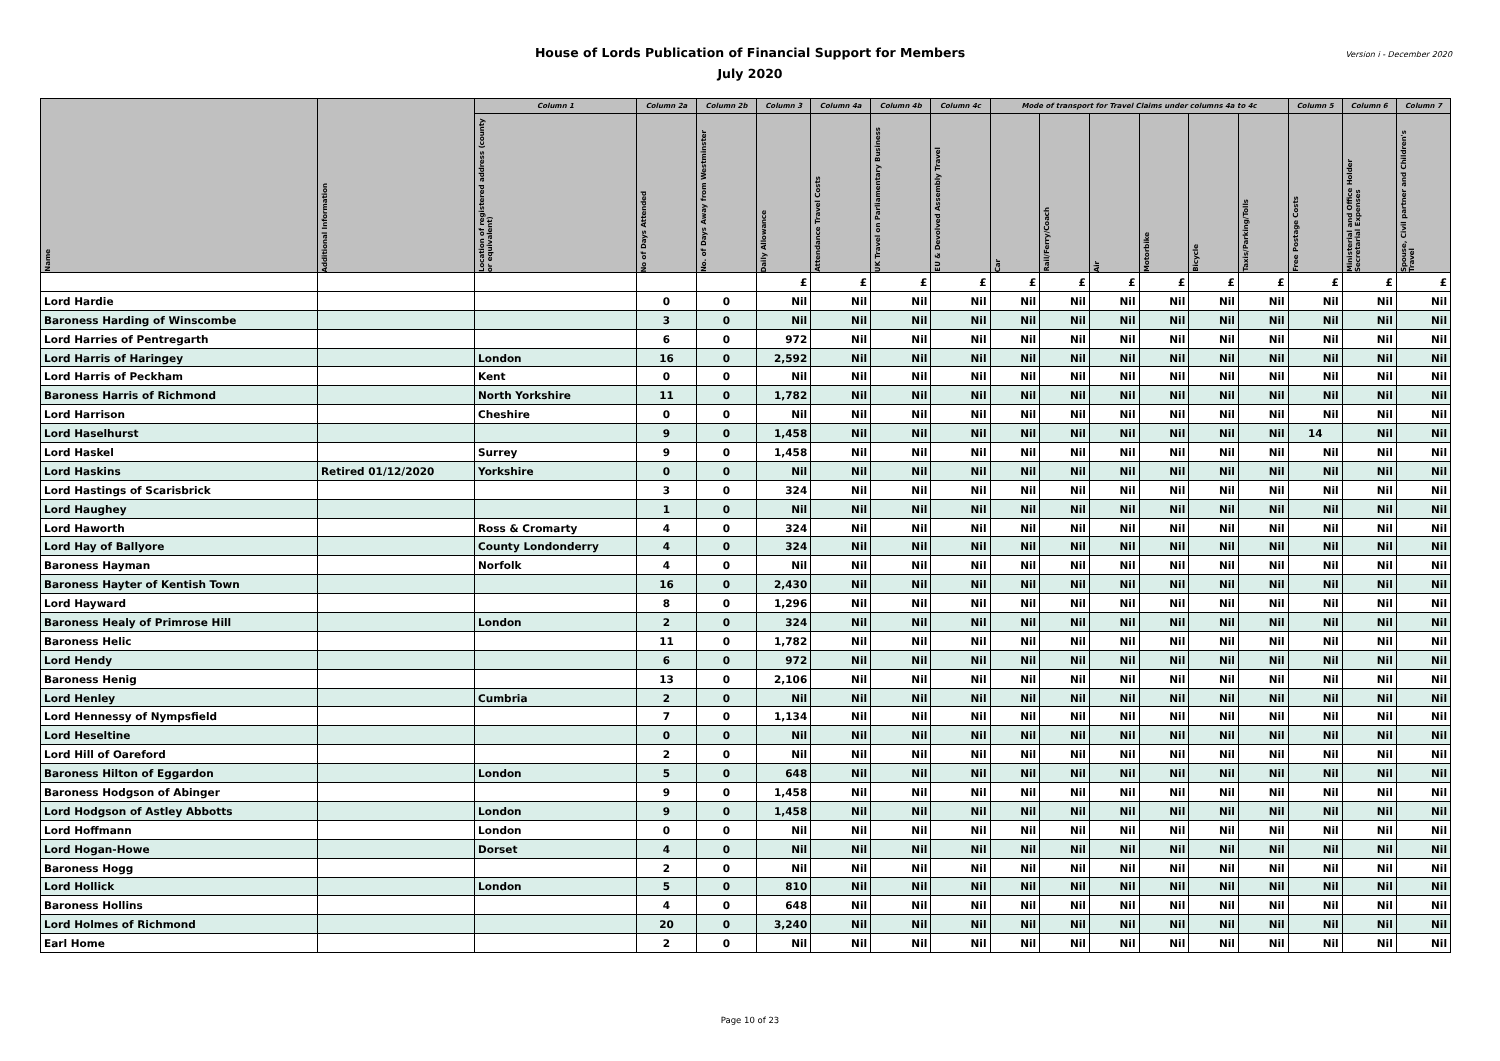Version i - December 2020 House of Lords Publication of Financial Support for Members
July 2020
| Name | Additional Information | Column 1 | Column 2a | Column 2b | Column 3 | Column 4a | Column 4b | Column 4c | Mode of transport for Travel Claims under columns 4a to 4c | | | | | | Column 5 | Column 6 | Column 7 |
| --- | --- | --- | --- | --- | --- | --- | --- | --- | --- | --- | --- | --- | --- | --- | --- | --- | --- |
| | | Location of registered address (county or equivalent) | No of Days Attended | No. of Days Away from Westminster | Daily Allowance | Attendance Travel Costs | UK Travel on Parliamentary Business | EU & Devolved Assembly Travel | Car | Rail/Ferry/Coach | Air | Motorbike | Bicycle | Taxis/Parking/Tolls | Free Postage Costs | Ministerial and Office Holder Secretarial Expenses | Spouse, Civil partner and Children's Travel |
| | | | | | £ | £ | £ | £ | £ | £ | £ | £ | £ | £ | £ | £ | £ |
| Lord Hardie | | | 0 | 0 | Nil | Nil | Nil | Nil | Nil | Nil | Nil | Nil | Nil | Nil | Nil | Nil | Nil |
| Baroness Harding of Winscombe | | | 3 | 0 | Nil | Nil | Nil | Nil | Nil | Nil | Nil | Nil | Nil | Nil | Nil | Nil | Nil |
| Lord Harries of Pentregarth | | | 6 | 0 | 972 | Nil | Nil | Nil | Nil | Nil | Nil | Nil | Nil | Nil | Nil | Nil | Nil |
| Lord Harris of Haringey | | London | 16 | 0 | 2,592 | Nil | Nil | Nil | Nil | Nil | Nil | Nil | Nil | Nil | Nil | Nil | Nil |
| Lord Harris of Peckham | | Kent | 0 | 0 | Nil | Nil | Nil | Nil | Nil | Nil | Nil | Nil | Nil | Nil | Nil | Nil | Nil |
| Baroness Harris of Richmond | | North Yorkshire | 11 | 0 | 1,782 | Nil | Nil | Nil | Nil | Nil | Nil | Nil | Nil | Nil | Nil | Nil | Nil |
| Lord Harrison | | Cheshire | 0 | 0 | Nil | Nil | Nil | Nil | Nil | Nil | Nil | Nil | Nil | Nil | Nil | Nil | Nil |
| Lord Haselhurst | | | 9 | 0 | 1,458 | Nil | Nil | Nil | Nil | Nil | Nil | Nil | Nil | Nil | 14 | Nil | Nil |
| Lord Haskel | | Surrey | 9 | 0 | 1,458 | Nil | Nil | Nil | Nil | Nil | Nil | Nil | Nil | Nil | Nil | Nil | Nil |
| Lord Haskins | Retired 01/12/2020 | Yorkshire | 0 | 0 | Nil | Nil | Nil | Nil | Nil | Nil | Nil | Nil | Nil | Nil | Nil | Nil | Nil |
| Lord Hastings of Scarisbrick | | | 3 | 0 | 324 | Nil | Nil | Nil | Nil | Nil | Nil | Nil | Nil | Nil | Nil | Nil | Nil |
| Lord Haughey | | | 1 | 0 | Nil | Nil | Nil | Nil | Nil | Nil | Nil | Nil | Nil | Nil | Nil | Nil | Nil |
| Lord Haworth | | Ross & Cromarty | 4 | 0 | 324 | Nil | Nil | Nil | Nil | Nil | Nil | Nil | Nil | Nil | Nil | Nil | Nil |
| Lord Hay of Ballyore | | County Londonderry | 4 | 0 | 324 | Nil | Nil | Nil | Nil | Nil | Nil | Nil | Nil | Nil | Nil | Nil | Nil |
| Baroness Hayman | | Norfolk | 4 | 0 | Nil | Nil | Nil | Nil | Nil | Nil | Nil | Nil | Nil | Nil | Nil | Nil | Nil |
| Baroness Hayter of Kentish Town | | | 16 | 0 | 2,430 | Nil | Nil | Nil | Nil | Nil | Nil | Nil | Nil | Nil | Nil | Nil | Nil |
| Lord Hayward | | | 8 | 0 | 1,296 | Nil | Nil | Nil | Nil | Nil | Nil | Nil | Nil | Nil | Nil | Nil | Nil |
| Baroness Healy of Primrose Hill | | London | 2 | 0 | 324 | Nil | Nil | Nil | Nil | Nil | Nil | Nil | Nil | Nil | Nil | Nil | Nil |
| Baroness Helic | | | 11 | 0 | 1,782 | Nil | Nil | Nil | Nil | Nil | Nil | Nil | Nil | Nil | Nil | Nil | Nil |
| Lord Hendy | | | 6 | 0 | 972 | Nil | Nil | Nil | Nil | Nil | Nil | Nil | Nil | Nil | Nil | Nil | Nil |
| Baroness Henig | | | 13 | 0 | 2,106 | Nil | Nil | Nil | Nil | Nil | Nil | Nil | Nil | Nil | Nil | Nil | Nil |
| Lord Henley | | Cumbria | 2 | 0 | Nil | Nil | Nil | Nil | Nil | Nil | Nil | Nil | Nil | Nil | Nil | Nil | Nil |
| Lord Hennessy of Nympsfield | | | 7 | 0 | 1,134 | Nil | Nil | Nil | Nil | Nil | Nil | Nil | Nil | Nil | Nil | Nil | Nil |
| Lord Heseltine | | | 0 | 0 | Nil | Nil | Nil | Nil | Nil | Nil | Nil | Nil | Nil | Nil | Nil | Nil | Nil |
| Lord Hill of Oareford | | | 2 | 0 | Nil | Nil | Nil | Nil | Nil | Nil | Nil | Nil | Nil | Nil | Nil | Nil | Nil |
| Baroness Hilton of Eggardon | | London | 5 | 0 | 648 | Nil | Nil | Nil | Nil | Nil | Nil | Nil | Nil | Nil | Nil | Nil | Nil |
| Baroness Hodgson of Abinger | | | 9 | 0 | 1,458 | Nil | Nil | Nil | Nil | Nil | Nil | Nil | Nil | Nil | Nil | Nil | Nil |
| Lord Hodgson of Astley Abbotts | | London | 9 | 0 | 1,458 | Nil | Nil | Nil | Nil | Nil | Nil | Nil | Nil | Nil | Nil | Nil | Nil |
| Lord Hoffmann | | London | 0 | 0 | Nil | Nil | Nil | Nil | Nil | Nil | Nil | Nil | Nil | Nil | Nil | Nil | Nil |
| Lord Hogan-Howe | | Dorset | 4 | 0 | Nil | Nil | Nil | Nil | Nil | Nil | Nil | Nil | Nil | Nil | Nil | Nil | Nil |
| Baroness Hogg | | | 2 | 0 | Nil | Nil | Nil | Nil | Nil | Nil | Nil | Nil | Nil | Nil | Nil | Nil | Nil |
| Lord Hollick | | London | 5 | 0 | 810 | Nil | Nil | Nil | Nil | Nil | Nil | Nil | Nil | Nil | Nil | Nil | Nil |
| Baroness Hollins | | | 4 | 0 | 648 | Nil | Nil | Nil | Nil | Nil | Nil | Nil | Nil | Nil | Nil | Nil | Nil |
| Lord Holmes of Richmond | | | 20 | 0 | 3,240 | Nil | Nil | Nil | Nil | Nil | Nil | Nil | Nil | Nil | Nil | Nil | Nil |
| Earl Home | | | 2 | 0 | Nil | Nil | Nil | Nil | Nil | Nil | Nil | Nil | Nil | Nil | Nil | Nil | Nil |
Page 10 of 23